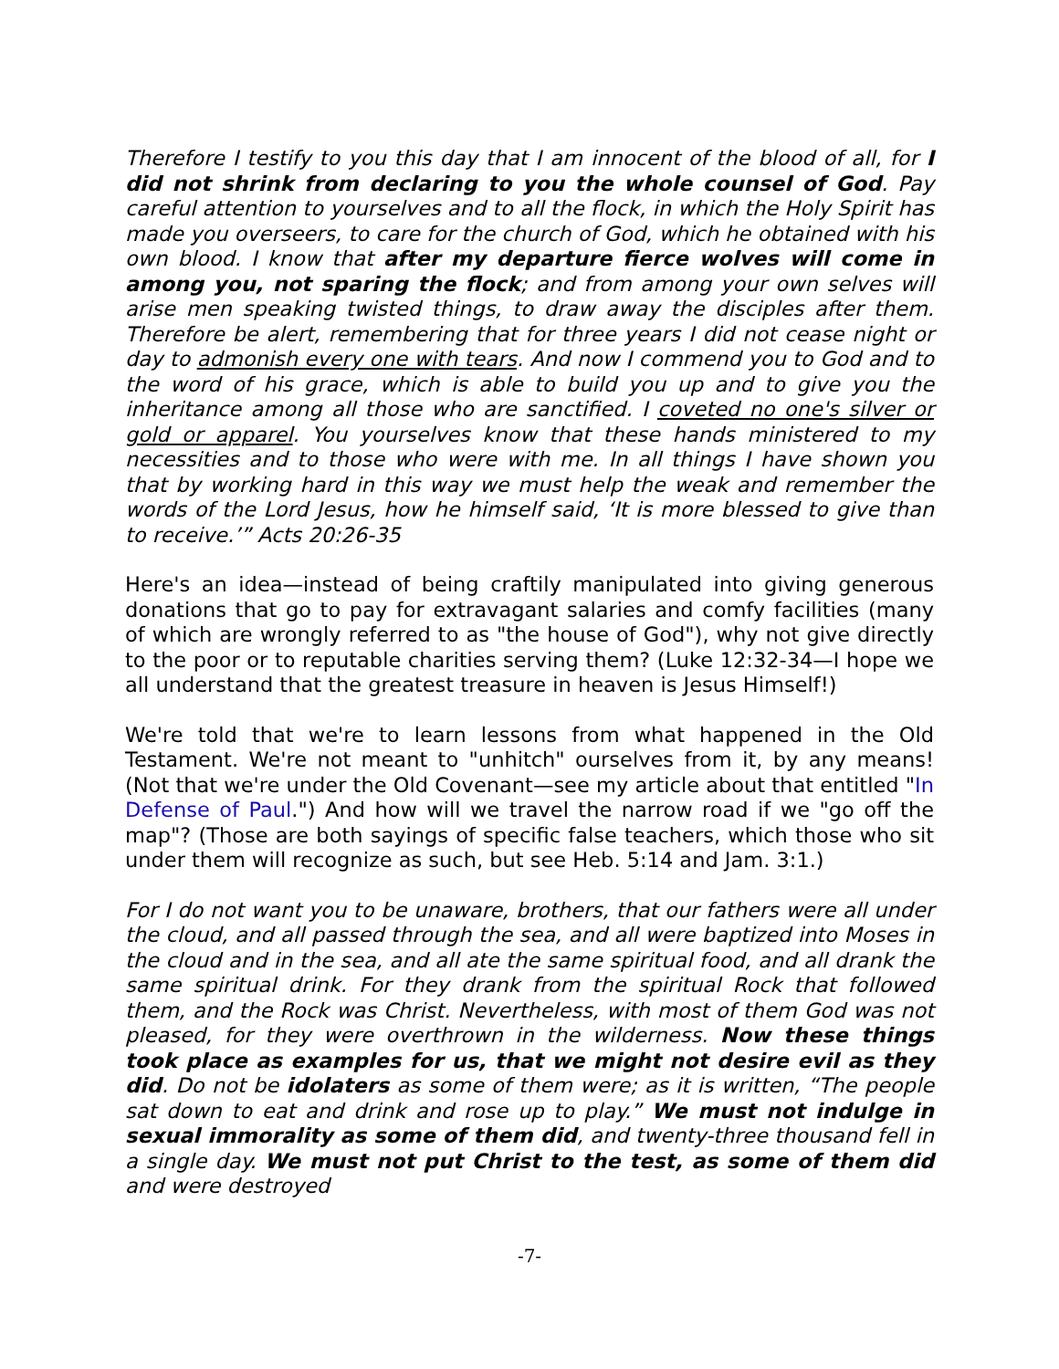Therefore I testify to you this day that I am innocent of the blood of all, for I did not shrink from declaring to you the whole counsel of God. Pay careful attention to yourselves and to all the flock, in which the Holy Spirit has made you overseers, to care for the church of God, which he obtained with his own blood. I know that after my departure fierce wolves will come in among you, not sparing the flock; and from among your own selves will arise men speaking twisted things, to draw away the disciples after them. Therefore be alert, remembering that for three years I did not cease night or day to admonish every one with tears. And now I commend you to God and to the word of his grace, which is able to build you up and to give you the inheritance among all those who are sanctified. I coveted no one's silver or gold or apparel. You yourselves know that these hands ministered to my necessities and to those who were with me. In all things I have shown you that by working hard in this way we must help the weak and remember the words of the Lord Jesus, how he himself said, ‘It is more blessed to give than to receive.’” Acts 20:26-35
Here's an idea—instead of being craftily manipulated into giving generous donations that go to pay for extravagant salaries and comfy facilities (many of which are wrongly referred to as "the house of God"), why not give directly to the poor or to reputable charities serving them? (Luke 12:32-34—I hope we all understand that the greatest treasure in heaven is Jesus Himself!)
We're told that we're to learn lessons from what happened in the Old Testament. We're not meant to "unhitch" ourselves from it, by any means! (Not that we're under the Old Covenant—see my article about that entitled "In Defense of Paul.") And how will we travel the narrow road if we "go off the map"? (Those are both sayings of specific false teachers, which those who sit under them will recognize as such, but see Heb. 5:14 and Jam. 3:1.)
For I do not want you to be unaware, brothers, that our fathers were all under the cloud, and all passed through the sea, and all were baptized into Moses in the cloud and in the sea, and all ate the same spiritual food, and all drank the same spiritual drink. For they drank from the spiritual Rock that followed them, and the Rock was Christ. Nevertheless, with most of them God was not pleased, for they were overthrown in the wilderness. Now these things took place as examples for us, that we might not desire evil as they did. Do not be idolaters as some of them were; as it is written, “The people sat down to eat and drink and rose up to play.” We must not indulge in sexual immorality as some of them did, and twenty-three thousand fell in a single day. We must not put Christ to the test, as some of them did and were destroyed
-7-